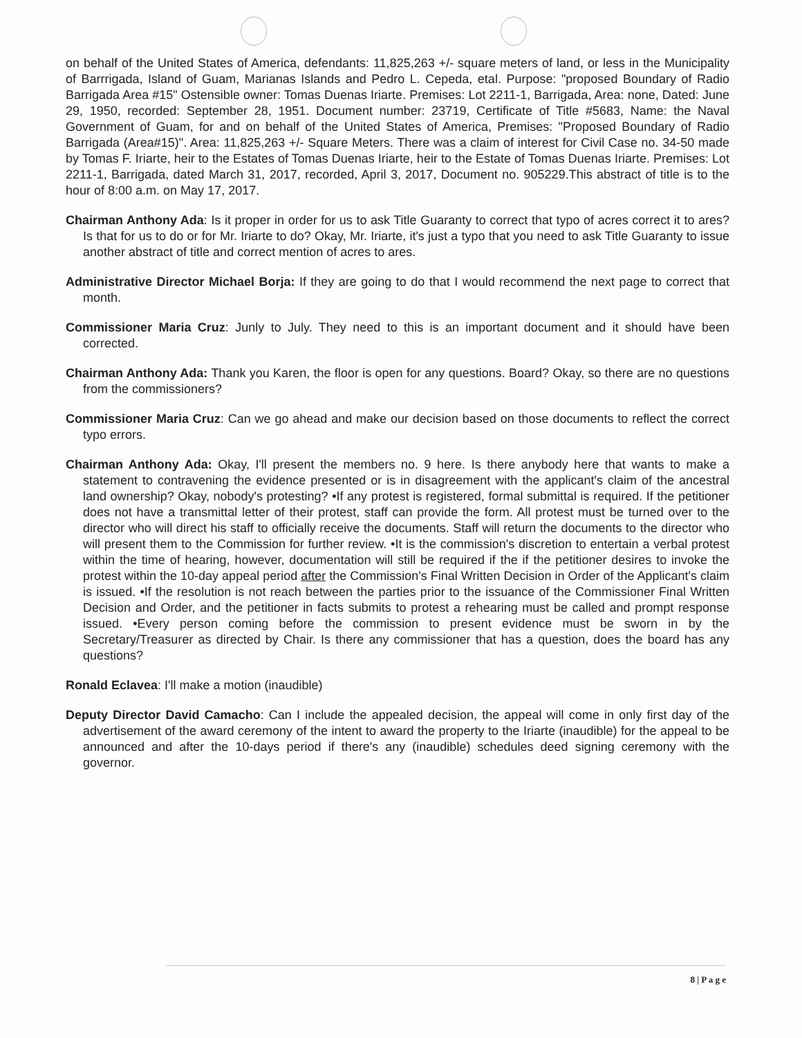on behalf of the United States of America, defendants: 11,825,263 +/- square meters of land, or less in the Municipality of Barrrigada, Island of Guam, Marianas Islands and Pedro L. Cepeda, etal. Purpose: "proposed Boundary of Radio Barrigada Area #15" Ostensible owner: Tomas Duenas Iriarte. Premises: Lot 2211-1, Barrigada, Area: none, Dated: June 29, 1950, recorded: September 28, 1951. Document number: 23719, Certificate of Title #5683, Name: the Naval Government of Guam, for and on behalf of the United States of America, Premises: "Proposed Boundary of Radio Barrigada (Area#15)". Area: 11,825,263 +/- Square Meters. There was a claim of interest for Civil Case no. 34-50 made by Tomas F. Iriarte, heir to the Estates of Tomas Duenas Iriarte, heir to the Estate of Tomas Duenas Iriarte. Premises: Lot 2211-1, Barrigada, dated March 31, 2017, recorded, April 3, 2017, Document no. 905229.This abstract of title is to the hour of 8:00 a.m. on May 17, 2017.
Chairman Anthony Ada: Is it proper in order for us to ask Title Guaranty to correct that typo of acres correct it to ares? Is that for us to do or for Mr. Iriarte to do? Okay, Mr. Iriarte, it's just a typo that you need to ask Title Guaranty to issue another abstract of title and correct mention of acres to ares.
Administrative Director Michael Borja: If they are going to do that I would recommend the next page to correct that month.
Commissioner Maria Cruz: Junly to July. They need to this is an important document and it should have been corrected.
Chairman Anthony Ada: Thank you Karen, the floor is open for any questions. Board? Okay, so there are no questions from the commissioners?
Commissioner Maria Cruz: Can we go ahead and make our decision based on those documents to reflect the correct typo errors.
Chairman Anthony Ada: Okay, I'll present the members no. 9 here. Is there anybody here that wants to make a statement to contravening the evidence presented or is in disagreement with the applicant's claim of the ancestral land ownership? Okay, nobody's protesting? •If any protest is registered, formal submittal is required. If the petitioner does not have a transmittal letter of their protest, staff can provide the form. All protest must be turned over to the director who will direct his staff to officially receive the documents. Staff will return the documents to the director who will present them to the Commission for further review. •It is the commission's discretion to entertain a verbal protest within the time of hearing, however, documentation will still be required if the if the petitioner desires to invoke the protest within the 10-day appeal period after the Commission's Final Written Decision in Order of the Applicant's claim is issued. •If the resolution is not reach between the parties prior to the issuance of the Commissioner Final Written Decision and Order, and the petitioner in facts submits to protest a rehearing must be called and prompt response issued. •Every person coming before the commission to present evidence must be sworn in by the Secretary/Treasurer as directed by Chair. Is there any commissioner that has a question, does the board has any questions?
Ronald Eclavea: I'll make a motion (inaudible)
Deputy Director David Camacho: Can I include the appealed decision, the appeal will come in only first day of the advertisement of the award ceremony of the intent to award the property to the Iriarte (inaudible) for the appeal to be announced and after the 10-days period if there's any (inaudible) schedules deed signing ceremony with the governor.
8 | P a g e